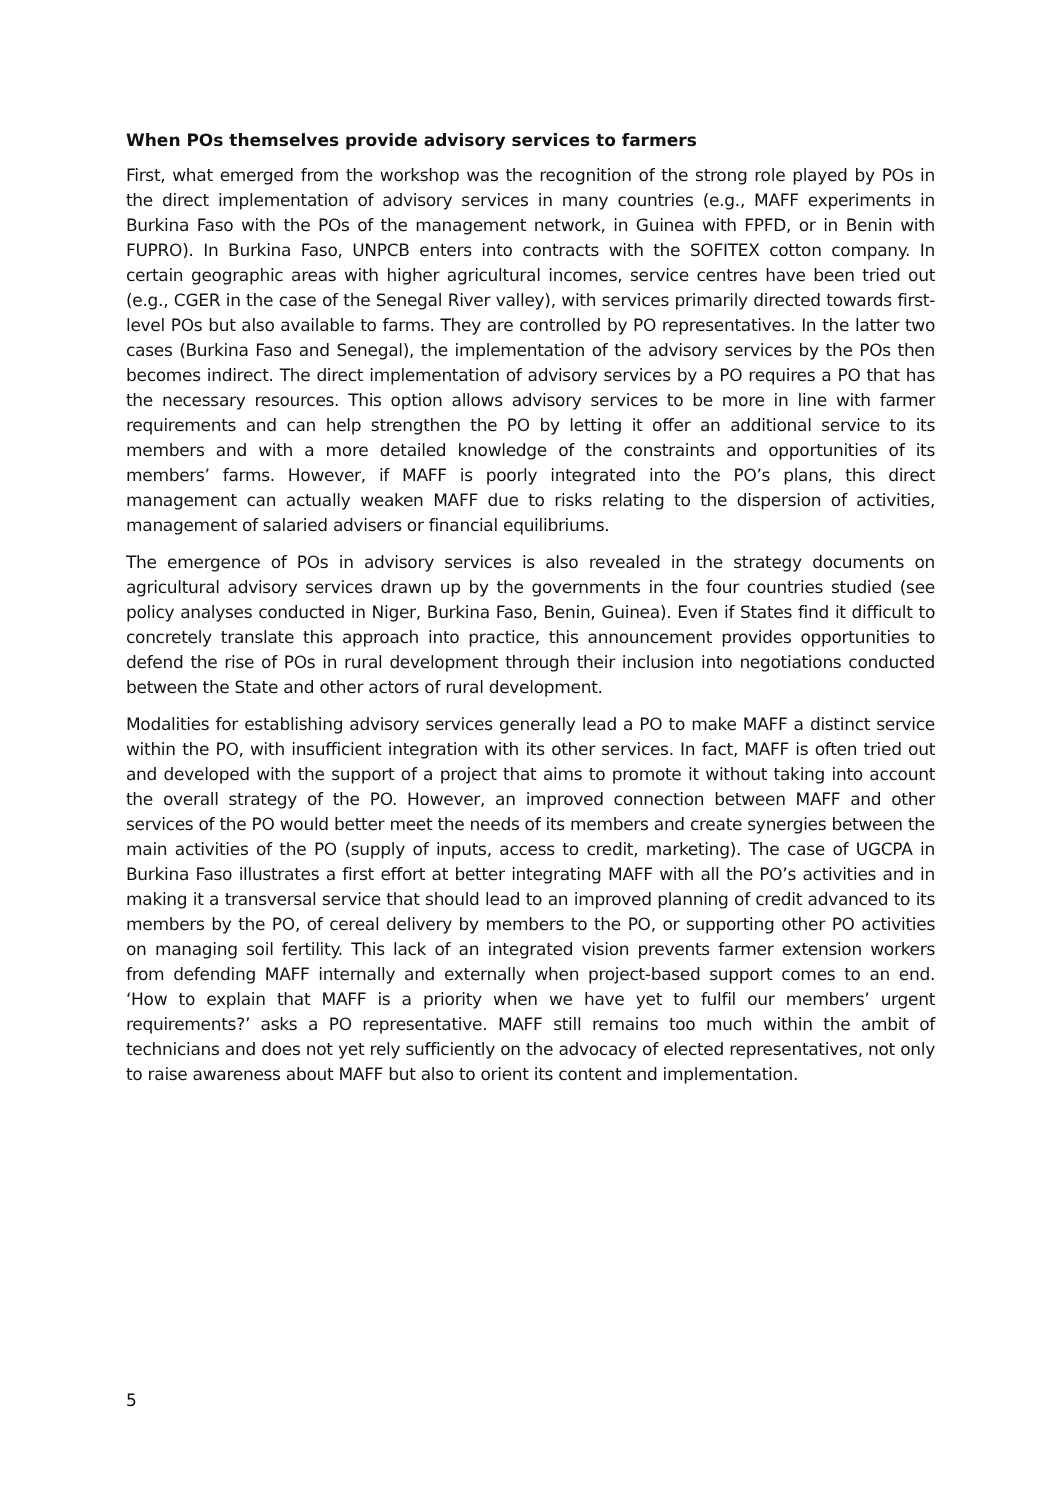When POs themselves provide advisory services to farmers
First, what emerged from the workshop was the recognition of the strong role played by POs in the direct implementation of advisory services in many countries (e.g., MAFF experiments in Burkina Faso with the POs of the management network, in Guinea with FPFD, or in Benin with FUPRO). In Burkina Faso, UNPCB enters into contracts with the SOFITEX cotton company. In certain geographic areas with higher agricultural incomes, service centres have been tried out (e.g., CGER in the case of the Senegal River valley), with services primarily directed towards first-level POs but also available to farms. They are controlled by PO representatives. In the latter two cases (Burkina Faso and Senegal), the implementation of the advisory services by the POs then becomes indirect. The direct implementation of advisory services by a PO requires a PO that has the necessary resources. This option allows advisory services to be more in line with farmer requirements and can help strengthen the PO by letting it offer an additional service to its members and with a more detailed knowledge of the constraints and opportunities of its members’ farms. However, if MAFF is poorly integrated into the PO’s plans, this direct management can actually weaken MAFF due to risks relating to the dispersion of activities, management of salaried advisers or financial equilibriums.
The emergence of POs in advisory services is also revealed in the strategy documents on agricultural advisory services drawn up by the governments in the four countries studied (see policy analyses conducted in Niger, Burkina Faso, Benin, Guinea). Even if States find it difficult to concretely translate this approach into practice, this announcement provides opportunities to defend the rise of POs in rural development through their inclusion into negotiations conducted between the State and other actors of rural development.
Modalities for establishing advisory services generally lead a PO to make MAFF a distinct service within the PO, with insufficient integration with its other services. In fact, MAFF is often tried out and developed with the support of a project that aims to promote it without taking into account the overall strategy of the PO. However, an improved connection between MAFF and other services of the PO would better meet the needs of its members and create synergies between the main activities of the PO (supply of inputs, access to credit, marketing). The case of UGCPA in Burkina Faso illustrates a first effort at better integrating MAFF with all the PO’s activities and in making it a transversal service that should lead to an improved planning of credit advanced to its members by the PO, of cereal delivery by members to the PO, or supporting other PO activities on managing soil fertility. This lack of an integrated vision prevents farmer extension workers from defending MAFF internally and externally when project-based support comes to an end. ‘How to explain that MAFF is a priority when we have yet to fulfil our members’ urgent requirements?’ asks a PO representative. MAFF still remains too much within the ambit of technicians and does not yet rely sufficiently on the advocacy of elected representatives, not only to raise awareness about MAFF but also to orient its content and implementation.
5